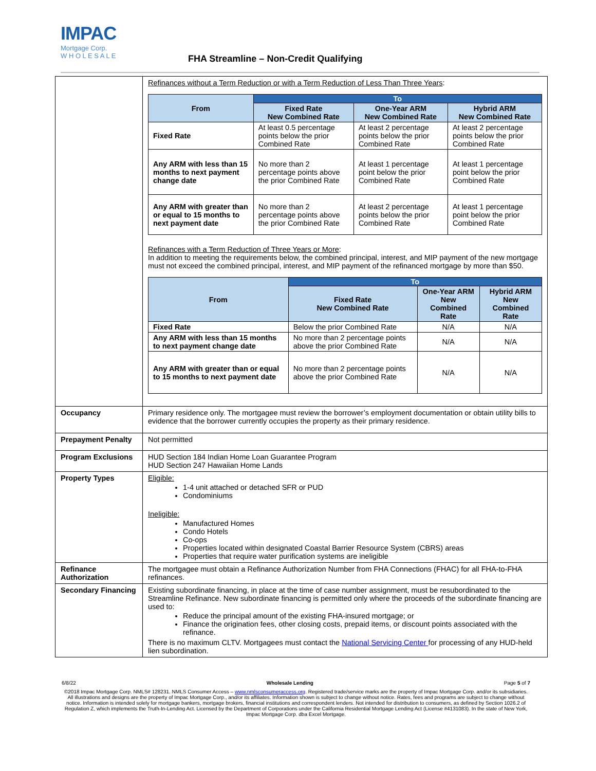IMPAC
Mortgage Corp.
W H O L E S A L E
FHA Streamline – Non-Credit Qualifying
| | Refinances without a Term Reduction or with a Term Reduction of Less Than Three Years : / From / To / / / / --- / --- / --- / --- / / / Fixed Rate New Combined Rate / One-Year ARM New Combined Rate / Hybrid ARM New Combined Rate / / Fixed Rate / At least 0.5 percentage points below the prior Combined Rate / At least 2 percentage points below the prior Combined Rate / At least 2 percentage points below the prior Combined Rate / / Any ARM with less than 15 months to next payment change date / No more than 2 percentage points above the prior Combined Rate / At least 1 percentage point below the prior Combined Rate / At least 1 percentage point below the prior Combined Rate / / Any ARM with greater than or equal to 15 months to next payment date / No more than 2 percentage points above the prior Combined Rate / At least 2 percentage points below the prior Combined Rate / At least 1 percentage point below the prior Combined Rate / Refinances with a Term Reduction of Three Years or More : In addition to meeting the requirements below, the combined principal, interest, and MIP payment of the new mortgage must not exceed the combined principal, interest, and MIP payment of the refinanced mortgage by more than $50. / From / To / / / / --- / --- / --- / --- / / / Fixed Rate New Combined Rate / One-Year ARM New Combined Rate / Hybrid ARM New Combined Rate / / Fixed Rate / Below the prior Combined Rate / N/A / N/A / / Any ARM with less than 15 months to next payment change date / No more than 2 percentage points above the prior Combined Rate / N/A / N/A / / Any ARM with greater than or equal to 15 months to next payment date / No more than 2 percentage points above the prior Combined Rate / N/A / N/A / |
| Occupancy | Primary residence only. The mortgagee must review the borrower’s employment documentation or obtain utility bills to evidence that the borrower currently occupies the property as their primary residence. |
| Prepayment Penalty | Not permitted |
| Program Exclusions | HUD Section 184 Indian Home Loan Guarantee Program HUD Section 247 Hawaiian Home Lands |
| Property Types | Eligible: 1-4 unit attached or detached SFR or PUD Condominiums Ineligible: Manufactured Homes Condo Hotels Co-ops Properties located within designated Coastal Barrier Resource System (CBRS) areas Properties that require water purification systems are ineligible |
| Refinance Authorization | The mortgagee must obtain a Refinance Authorization Number from FHA Connections (FHAC) for all FHA-to-FHA refinances. |
| Secondary Financing | Existing subordinate financing, in place at the time of case number assignment, must be resubordinated to the Streamline Refinance. New subordinate financing is permitted only where the proceeds of the subordinate financing are used to: Reduce the principal amount of the existing FHA-insured mortgage; or Finance the origination fees, other closing costs, prepaid items, or discount points associated with the refinance. There is no maximum CLTV. Mortgagees must contact the National Servicing Center for processing of any HUD-held lien subordination. |
6/8/22 Wholesale Lending Page 5 of 7
©2018 Impac Mortgage Corp. NMLS# 128231. NMLS Consumer Access – www.nmlsconsumeraccess.org. Registered trade/service marks are the property of Impac Mortgage Corp. and/or its subsidiaries. All illustrations and designs are the property of Impac Mortgage Corp., and/or its affiliates. Information shown is subject to change without notice. Rates, fees and programs are subject to change without notice. Information is intended solely for mortgage bankers, mortgage brokers, financial institutions and correspondent lenders. Not intended for distribution to consumers, as defined by Section 1026.2 of Regulation Z, which implements the Truth-In-Lending Act. Licensed by the Department of Corporations under the California Residential Mortgage Lending Act (License #4131083). In the state of New York, Impac Mortgage Corp. dba Excel Mortgage.